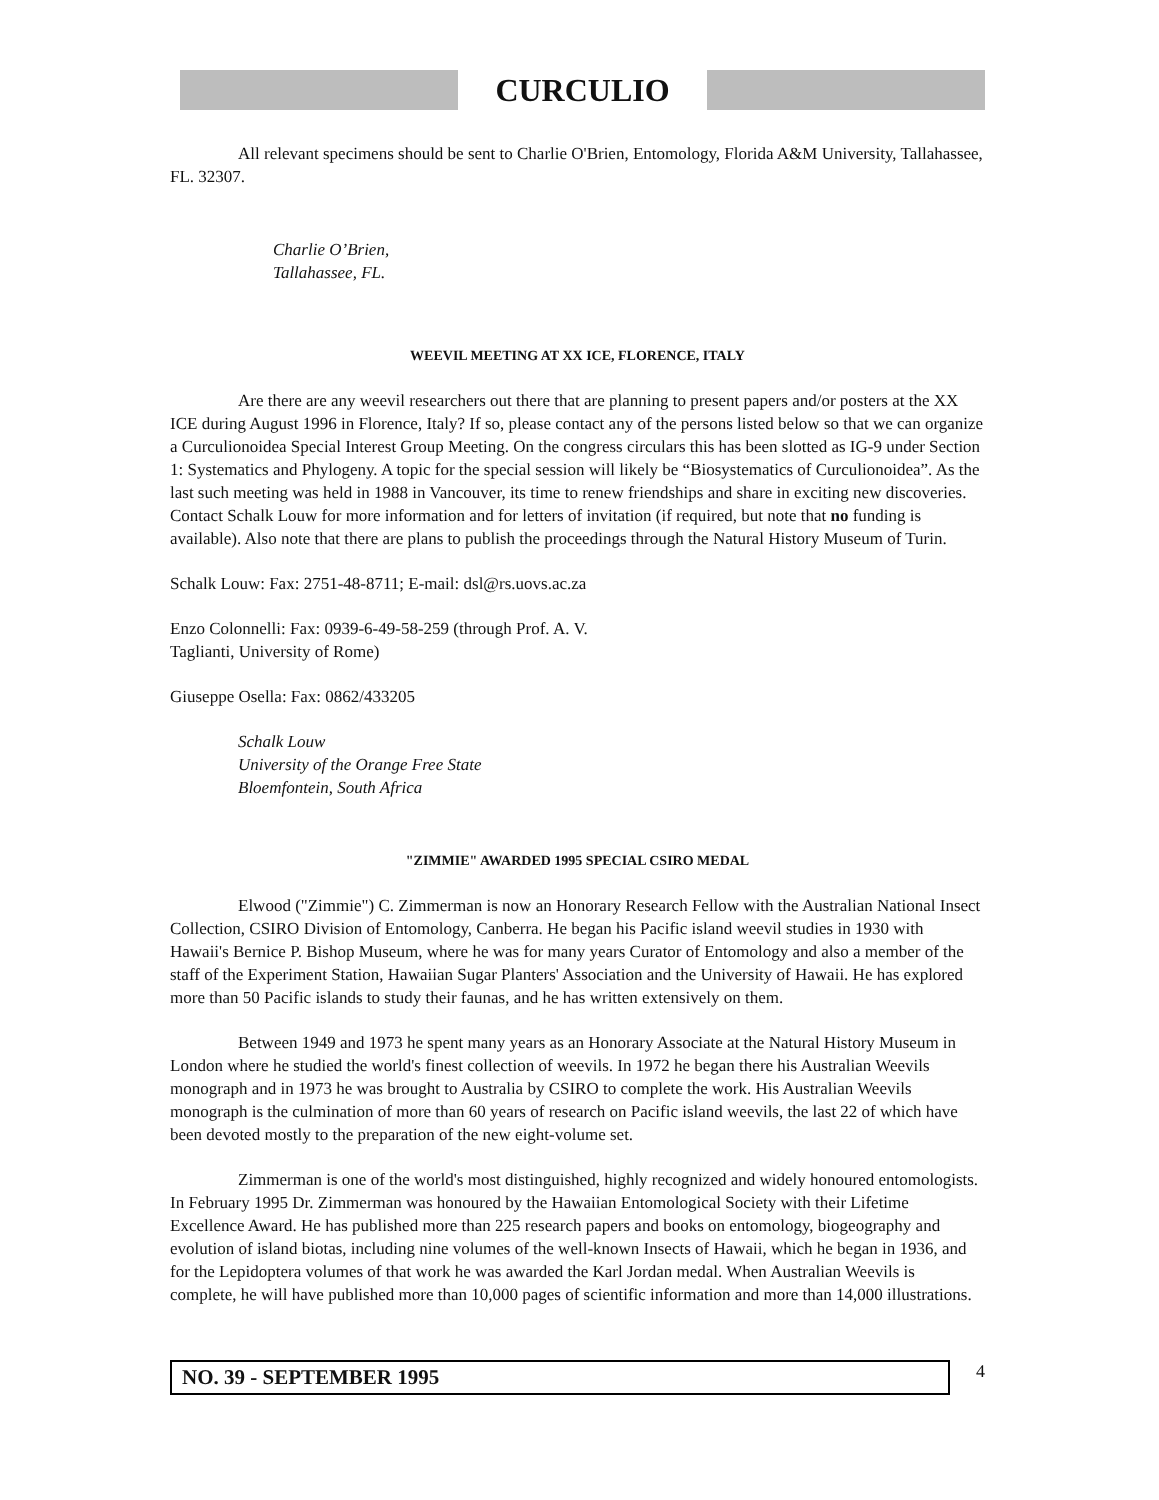CURCULIO
All relevant specimens should be sent to Charlie O'Brien, Entomology, Florida A&M University, Tallahassee, FL. 32307.
Charlie O’Brien,
Tallahassee, FL.
WEEVIL MEETING AT XX ICE, FLORENCE, ITALY
Are there are any weevil researchers out there that are planning to present papers and/or posters at the XX ICE during August 1996 in Florence, Italy? If so, please contact any of the persons listed below so that we can organize a Curculionoidea Special Interest Group Meeting. On the congress circulars this has been slotted as IG-9 under Section 1: Systematics and Phylogeny. A topic for the special session will likely be “Biosystematics of Curculionoidea”. As the last such meeting was held in 1988 in Vancouver, its time to renew friendships and share in exciting new discoveries. Contact Schalk Louw for more information and for letters of invitation (if required, but note that no funding is available). Also note that there are plans to publish the proceedings through the Natural History Museum of Turin.
Schalk Louw: Fax: 2751-48-8711; E-mail: dsl@rs.uovs.ac.za
Enzo Colonnelli: Fax: 0939-6-49-58-259 (through Prof. A. V.
Taglianti, University of Rome)
Giuseppe Osella: Fax: 0862/433205
Schalk Louw
University of the Orange Free State
Bloemfontein, South Africa
"ZIMMIE" AWARDED 1995 SPECIAL CSIRO MEDAL
Elwood ("Zimmie") C. Zimmerman is now an Honorary Research Fellow with the Australian National Insect Collection, CSIRO Division of Entomology, Canberra. He began his Pacific island weevil studies in 1930 with Hawaii's Bernice P. Bishop Museum, where he was for many years Curator of Entomology and also a member of the staff of the Experiment Station, Hawaiian Sugar Planters' Association and the University of Hawaii. He has explored more than 50 Pacific islands to study their faunas, and he has written extensively on them.
Between 1949 and 1973 he spent many years as an Honorary Associate at the Natural History Museum in London where he studied the world's finest collection of weevils. In 1972 he began there his Australian Weevils monograph and in 1973 he was brought to Australia by CSIRO to complete the work. His Australian Weevils monograph is the culmination of more than 60 years of research on Pacific island weevils, the last 22 of which have been devoted mostly to the preparation of the new eight-volume set.
Zimmerman is one of the world's most distinguished, highly recognized and widely honoured entomologists. In February 1995 Dr. Zimmerman was honoured by the Hawaiian Entomological Society with their Lifetime Excellence Award. He has published more than 225 research papers and books on entomology, biogeography and evolution of island biotas, including nine volumes of the well-known Insects of Hawaii, which he began in 1936, and for the Lepidoptera volumes of that work he was awarded the Karl Jordan medal. When Australian Weevils is complete, he will have published more than 10,000 pages of scientific information and more than 14,000 illustrations.
NO. 39 - SEPTEMBER 1995
4